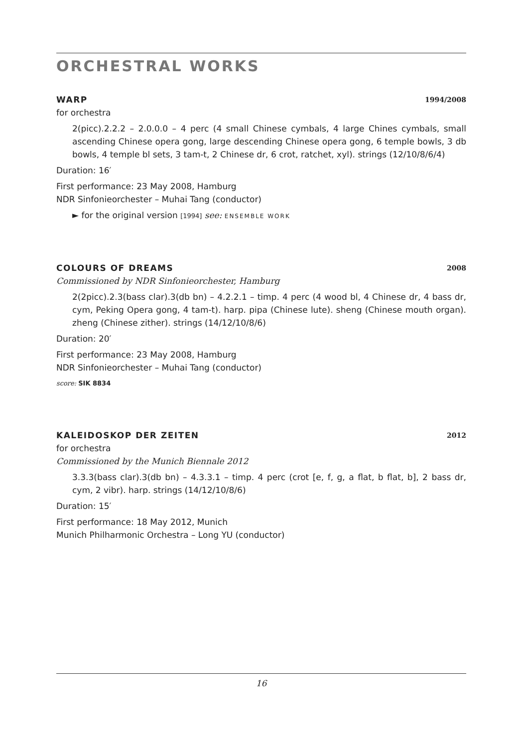ORCHESTRAL WORKS
WARP 1994/2008
for orchestra
2(picc).2.2.2 – 2.0.0.0 – 4 perc (4 small Chinese cymbals, 4 large Chines cym­bals, small ascending Chinese opera gong, large descending Chinese opera gong, 6 temple bowls, 3 db bowls, 4 temple bl sets, 3 tam-t, 2 Chinese dr, 6 crot, ratchet, xyl). strings (12/10/8/6/4)
Duration: 16′
First performance: 23 May 2008, Hamburg
NDR Sinfonieorchester – Muhai Tang (conductor)
► for the original version [1994] see: ENSEMBLE WORK
COLOURS OF DREAMS 2008
Commissioned by NDR Sinfonieorchester, Hamburg
2(2picc).2.3(bass clar).3(db bn) – 4.2.2.1 – timp. 4 perc (4 wood bl, 4 Chinese dr, 4 bass dr, cym, Peking Opera gong, 4 tam-t). harp. pipa (Chinese lute). sheng (Chinese mouth organ). zheng (Chinese zither). strings (14/12/10/8/6)
Duration: 20′
First performance: 23 May 2008, Hamburg
NDR Sinfonieorchester – Muhai Tang (conductor)
score: SIK 8834
KALEIDOSKOP DER ZEITEN 2012
for orchestra
Commissioned by the Munich Biennale 2012
3.3.3(bass clar).3(db bn) – 4.3.3.1 – timp. 4 perc (crot [e, f, g, a flat, b flat, b], 2 bass dr, cym, 2 vibr). harp. strings (14/12/10/8/6)
Duration: 15′
First performance: 18 May 2012, Munich
Munich Philharmonic Orchestra – Long YU (conductor)
16